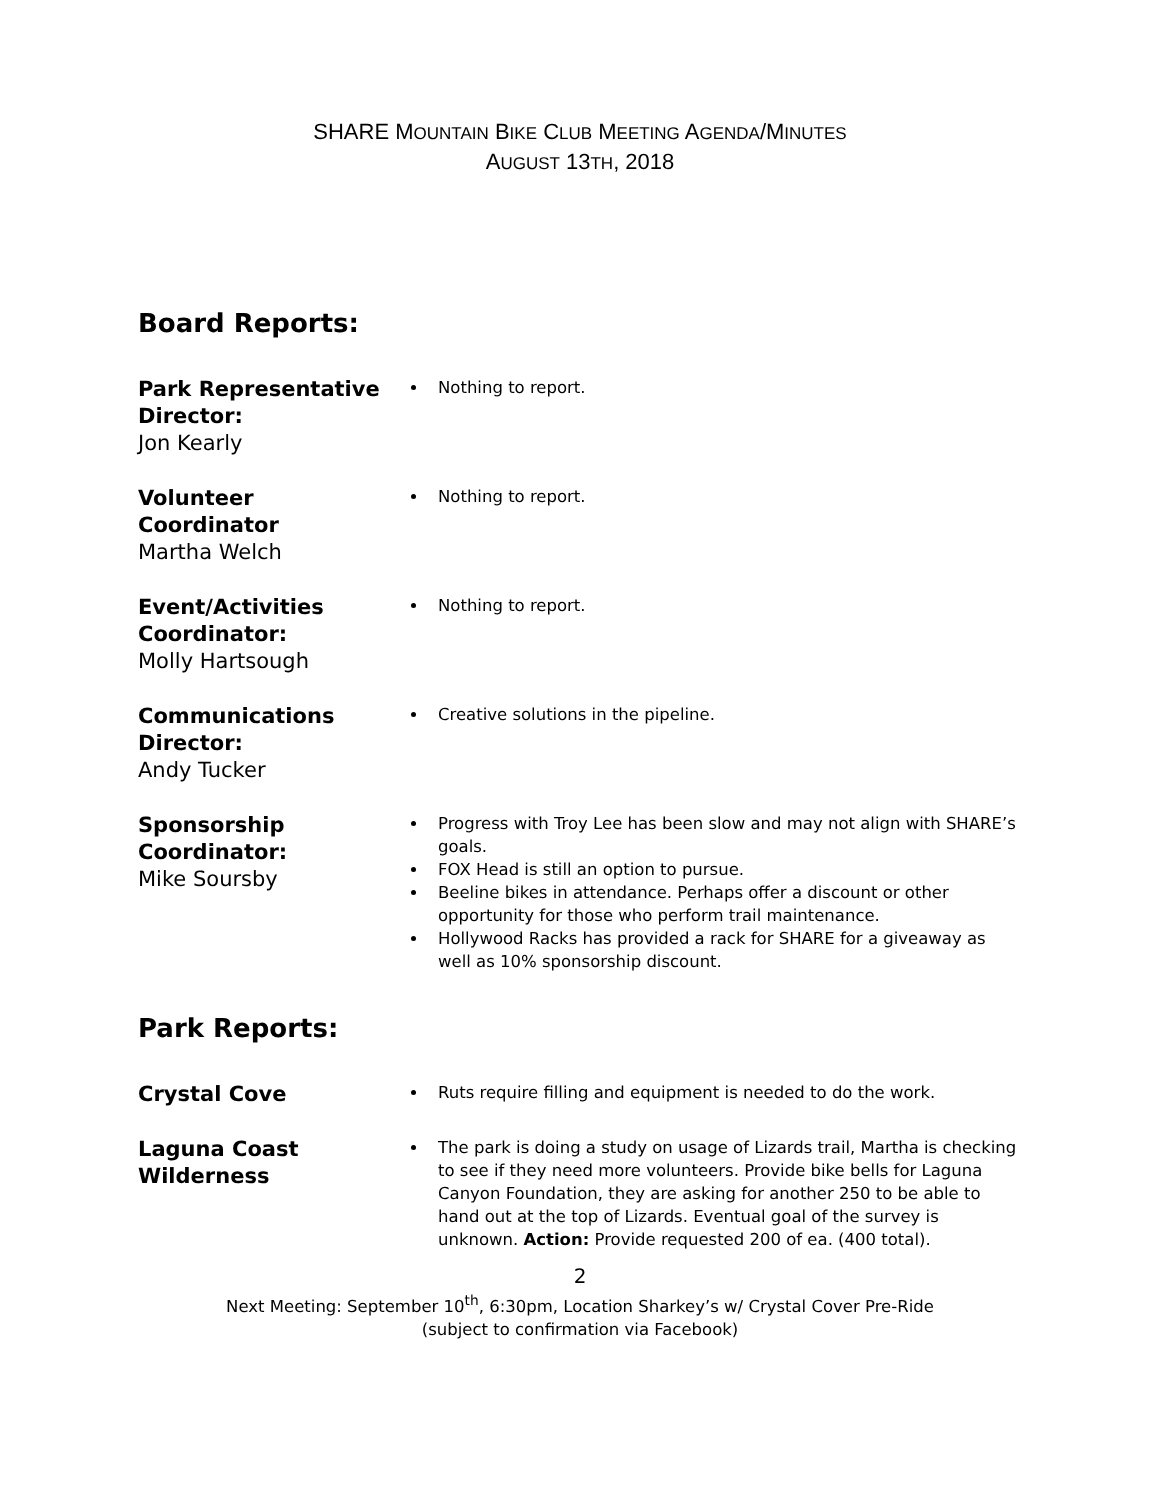SHARE MOUNTAIN BIKE CLUB MEETING AGENDA/MINUTES
AUGUST 13TH, 2018
Board Reports:
Park Representative Director:
Jon Kearly
Nothing to report.
Volunteer Coordinator
Martha Welch
Nothing to report.
Event/Activities Coordinator:
Molly Hartsough
Nothing to report.
Communications Director:
Andy Tucker
Creative solutions in the pipeline.
Sponsorship Coordinator:
Mike Soursby
Progress with Troy Lee has been slow and may not align with SHARE’s goals.
FOX Head is still an option to pursue.
Beeline bikes in attendance. Perhaps offer a discount or other opportunity for those who perform trail maintenance.
Hollywood Racks has provided a rack for SHARE for a giveaway as well as 10% sponsorship discount.
Park Reports:
Crystal Cove
Ruts require filling and equipment is needed to do the work.
Laguna Coast Wilderness
The park is doing a study on usage of Lizards trail, Martha is checking to see if they need more volunteers. Provide bike bells for Laguna Canyon Foundation, they are asking for another 250 to be able to hand out at the top of Lizards. Eventual goal of the survey is unknown. Action: Provide requested 200 of ea. (400 total).
2
Next Meeting: September 10<sup>th</sup>, 6:30pm, Location Sharkey’s w/ Crystal Cover Pre-Ride
(subject to confirmation via Facebook)